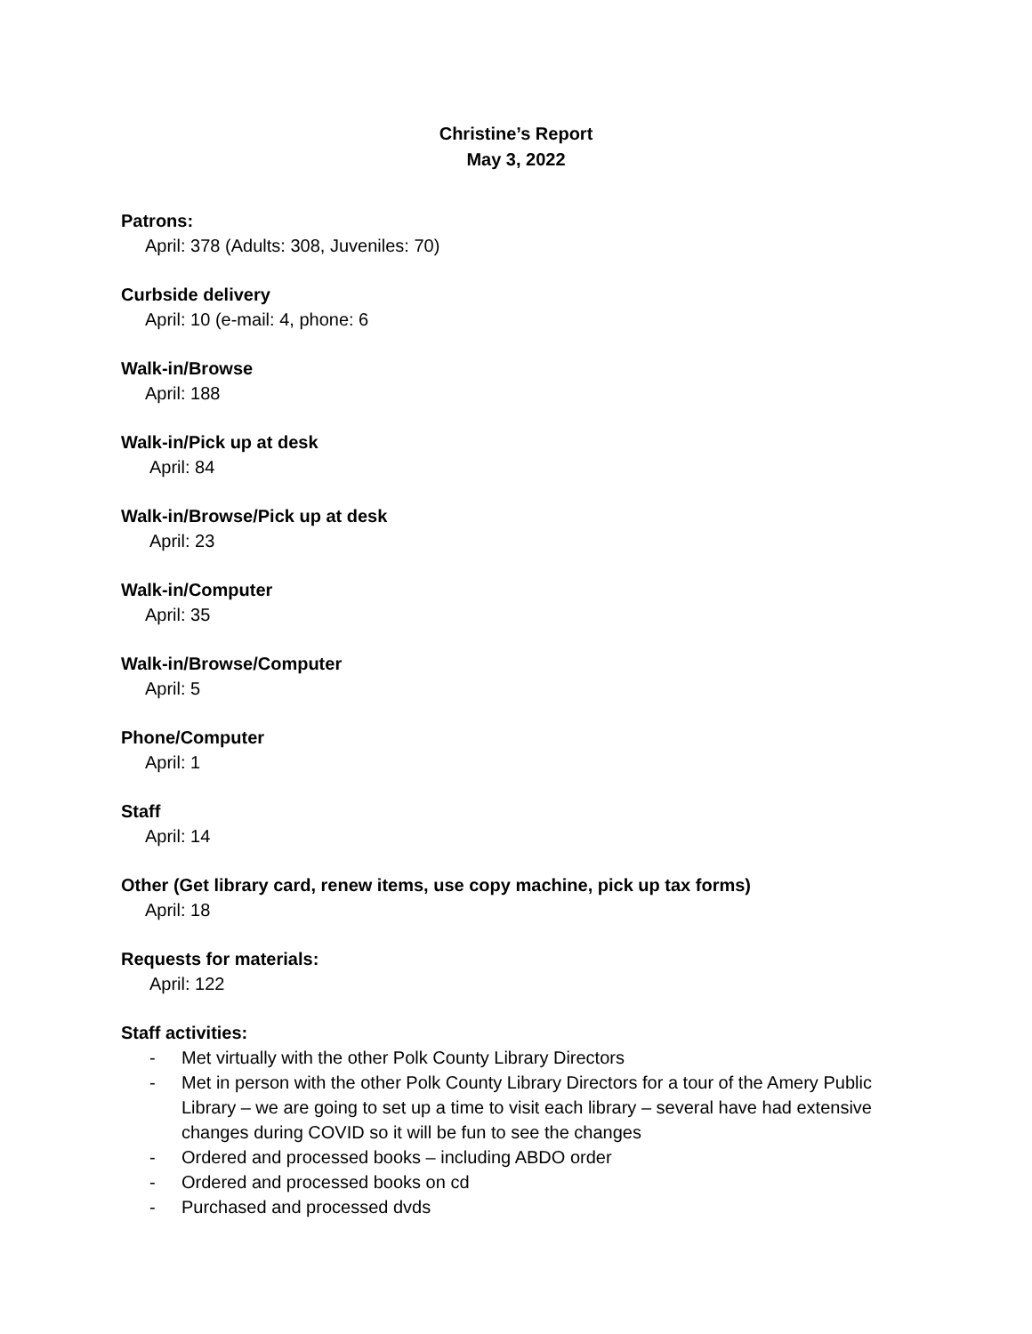Christine’s Report
May 3, 2022
Patrons:
April: 378 (Adults: 308, Juveniles: 70)
Curbside delivery
April: 10 (e-mail: 4, phone: 6
Walk-in/Browse
April: 188
Walk-in/Pick up at desk
April: 84
Walk-in/Browse/Pick up at desk
April: 23
Walk-in/Computer
April: 35
Walk-in/Browse/Computer
April: 5
Phone/Computer
April: 1
Staff
April: 14
Other (Get library card, renew items, use copy machine, pick up tax forms)
April: 18
Requests for materials:
April: 122
Staff activities:
- Met virtually with the other Polk County Library Directors
- Met in person with the other Polk County Library Directors for a tour of the Amery Public Library – we are going to set up a time to visit each library – several have had extensive changes during COVID so it will be fun to see the changes
- Ordered and processed books – including ABDO order
- Ordered and processed books on cd
- Purchased and processed dvds